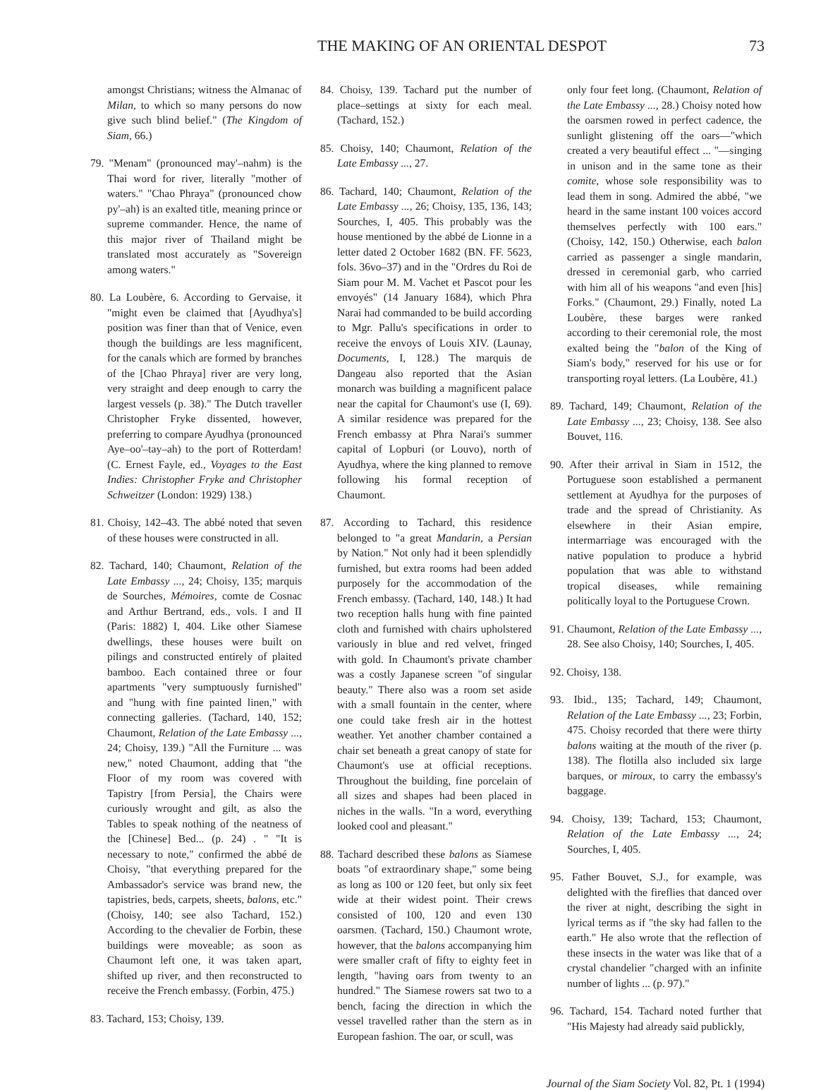THE MAKING OF AN ORIENTAL DESPOT 73
amongst Christians; witness the Almanac of Milan, to which so many persons do now give such blind belief." (The Kingdom of Siam, 66.)
79. "Menam" (pronounced may'–nahm) is the Thai word for river, literally "mother of waters." "Chao Phraya" (pronounced chow py'–ah) is an exalted title, meaning prince or supreme commander. Hence, the name of this major river of Thailand might be translated most accurately as "Sovereign among waters."
80. La Loubère, 6. According to Gervaise, it "might even be claimed that [Ayudhya's] position was finer than that of Venice, even though the buildings are less magnificent, for the canals which are formed by branches of the [Chao Phraya] river are very long, very straight and deep enough to carry the largest vessels (p. 38)." The Dutch traveller Christopher Fryke dissented, however, preferring to compare Ayudhya (pronounced Aye–oo'–tay–ah) to the port of Rotterdam! (C. Ernest Fayle, ed., Voyages to the East Indies: Christopher Fryke and Christopher Schweitzer (London: 1929) 138.)
81. Choisy, 142–43. The abbé noted that seven of these houses were constructed in all.
82. Tachard, 140; Chaumont, Relation of the Late Embassy ..., 24; Choisy, 135; marquis de Sourches, Mémoires, comte de Cosnac and Arthur Bertrand, eds., vols. I and II (Paris: 1882) I, 404. Like other Siamese dwellings, these houses were built on pilings and constructed entirely of plaited bamboo. Each contained three or four apartments "very sumptuously furnished" and "hung with fine painted linen," with connecting galleries. (Tachard, 140, 152; Chaumont, Relation of the Late Embassy ..., 24; Choisy, 139.) "All the Furniture ... was new," noted Chaumont, adding that "the Floor of my room was covered with Tapistry [from Persia], the Chairs were curiously wrought and gilt, as also the Tables to speak nothing of the neatness of the [Chinese] Bed... (p. 24) . " "It is necessary to note," confirmed the abbé de Choisy, "that everything prepared for the Ambassador's service was brand new, the tapistries, beds, carpets, sheets, balons, etc." (Choisy, 140; see also Tachard, 152.) According to the chevalier de Forbin, these buildings were moveable; as soon as Chaumont left one, it was taken apart, shifted up river, and then reconstructed to receive the French embassy. (Forbin, 475.)
83. Tachard, 153; Choisy, 139.
84. Choisy, 139. Tachard put the number of place–settings at sixty for each meal. (Tachard, 152.)
85. Choisy, 140; Chaumont, Relation of the Late Embassy ..., 27.
86. Tachard, 140; Chaumont, Relation of the Late Embassy ..., 26; Choisy, 135, 136, 143; Sourches, I, 405. This probably was the house mentioned by the abbé de Lionne in a letter dated 2 October 1682 (BN. FF. 5623, fols. 36vo–37) and in the "Ordres du Roi de Siam pour M. M. Vachet et Pascot pour les envoyés" (14 January 1684), which Phra Narai had commanded to be build according to Mgr. Pallu's specifications in order to receive the envoys of Louis XIV. (Launay, Documents, I, 128.) The marquis de Dangeau also reported that the Asian monarch was building a magnificent palace near the capital for Chaumont's use (I, 69). A similar residence was prepared for the French embassy at Phra Narai's summer capital of Lopburi (or Louvo), north of Ayudhya, where the king planned to remove following his formal reception of Chaumont.
87. According to Tachard, this residence belonged to "a great Mandarin, a Persian by Nation." Not only had it been splendidly furnished, but extra rooms had been added purposely for the accommodation of the French embassy. (Tachard, 140, 148.) It had two reception halls hung with fine painted cloth and furnished with chairs upholstered variously in blue and red velvet, fringed with gold. In Chaumont's private chamber was a costly Japanese screen "of singular beauty." There also was a room set aside with a small fountain in the center, where one could take fresh air in the hottest weather. Yet another chamber contained a chair set beneath a great canopy of state for Chaumont's use at official receptions. Throughout the building, fine porcelain of all sizes and shapes had been placed in niches in the walls. "In a word, everything looked cool and pleasant."
88. Tachard described these balons as Siamese boats "of extraordinary shape," some being as long as 100 or 120 feet, but only six feet wide at their widest point. Their crews consisted of 100, 120 and even 130 oarsmen. (Tachard, 150.) Chaumont wrote, however, that the balons accompanying him were smaller craft of fifty to eighty feet in length, "having oars from twenty to an hundred." The Siamese rowers sat two to a bench, facing the direction in which the vessel travelled rather than the stern as in European fashion. The oar, or scull, was
only four feet long. (Chaumont, Relation of the Late Embassy ..., 28.) Choisy noted how the oarsmen rowed in perfect cadence, the sunlight glistening off the oars—"which created a very beautiful effect ... "—singing in unison and in the same tone as their comite, whose sole responsibility was to lead them in song. Admired the abbé, "we heard in the same instant 100 voices accord themselves perfectly with 100 ears." (Choisy, 142, 150.) Otherwise, each balon carried as passenger a single mandarin, dressed in ceremonial garb, who carried with him all of his weapons "and even [his] Forks." (Chaumont, 29.) Finally, noted La Loubère, these barges were ranked according to their ceremonial role, the most exalted being the "balon of the King of Siam's body," reserved for his use or for transporting royal letters. (La Loubère, 41.)
89. Tachard, 149; Chaumont, Relation of the Late Embassy ..., 23; Choisy, 138. See also Bouvet, 116.
90. After their arrival in Siam in 1512, the Portuguese soon established a permanent settlement at Ayudhya for the purposes of trade and the spread of Christianity. As elsewhere in their Asian empire, intermarriage was encouraged with the native population to produce a hybrid population that was able to withstand tropical diseases, while remaining politically loyal to the Portuguese Crown.
91. Chaumont, Relation of the Late Embassy ..., 28. See also Choisy, 140; Sourches, I, 405.
92. Choisy, 138.
93. Ibid., 135; Tachard, 149; Chaumont, Relation of the Late Embassy ..., 23; Forbin, 475. Choisy recorded that there were thirty balons waiting at the mouth of the river (p. 138). The flotilla also included six large barques, or miroux, to carry the embassy's baggage.
94. Choisy, 139; Tachard, 153; Chaumont, Relation of the Late Embassy ..., 24; Sourches, I, 405.
95. Father Bouvet, S.J., for example, was delighted with the fireflies that danced over the river at night, describing the sight in lyrical terms as if "the sky had fallen to the earth." He also wrote that the reflection of these insects in the water was like that of a crystal chandelier "charged with an infinite number of lights ... (p. 97)."
96. Tachard, 154. Tachard noted further that "His Majesty had already said publickly,
Journal of the Siam Society Vol. 82, Pt. 1 (1994)